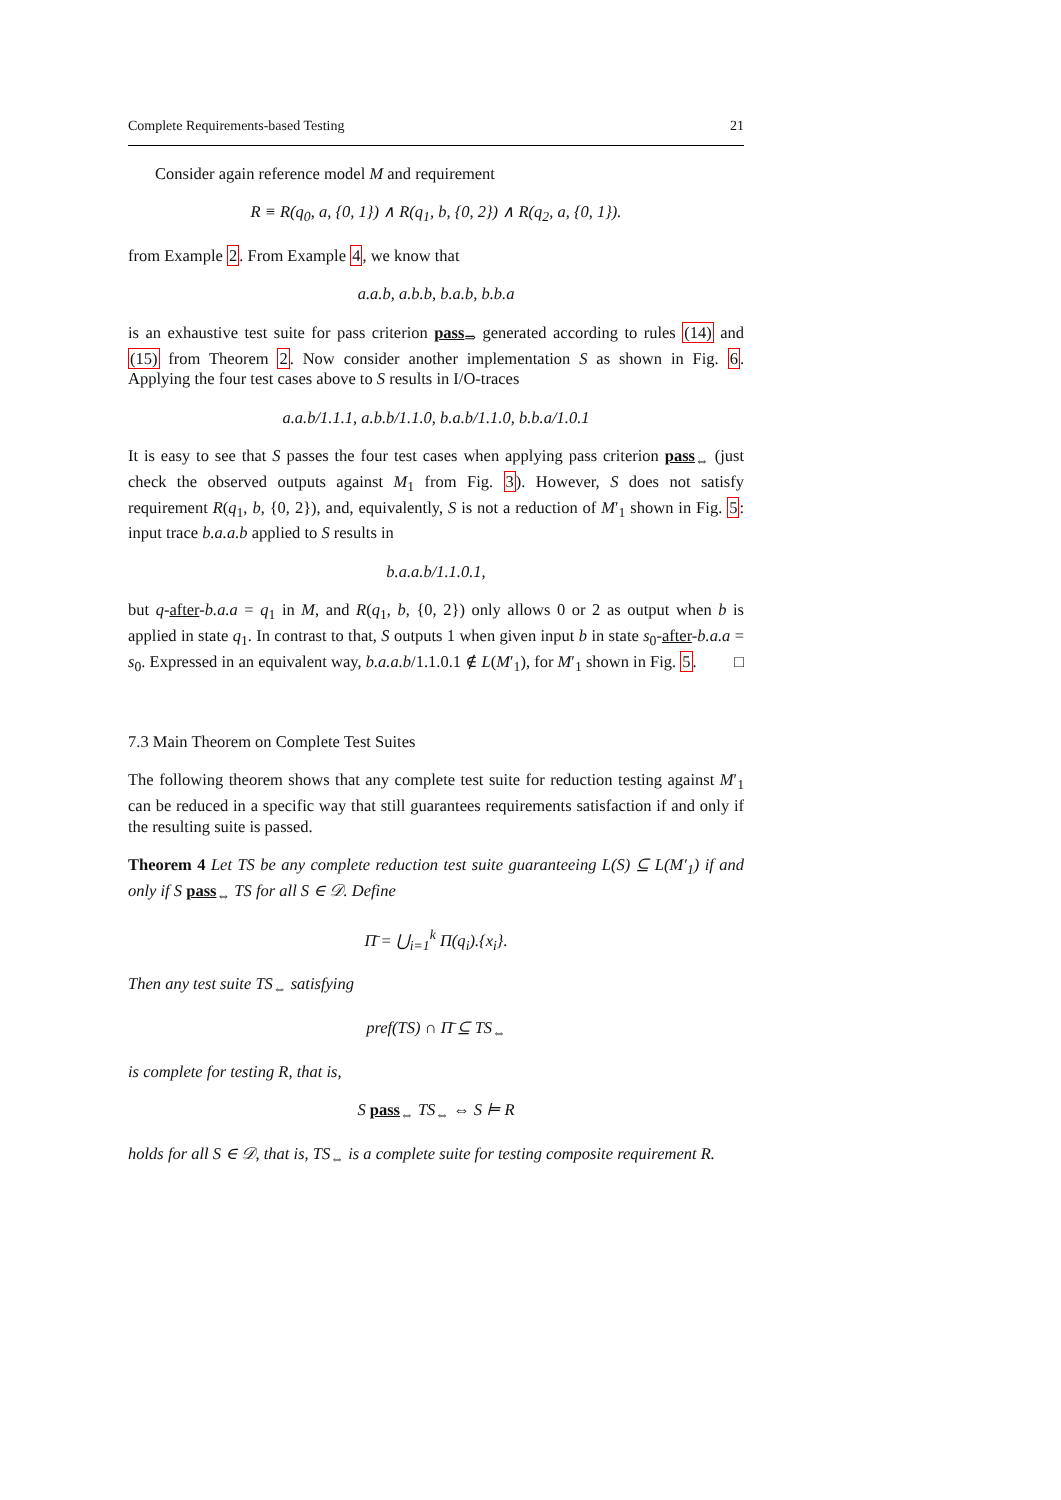Complete Requirements-based Testing 21
Consider again reference model M and requirement
R ≡ R(q<sub>0</sub>, a, {0, 1}) ∧ R(q<sub>1</sub>, b, {0, 2}) ∧ R(q<sub>2</sub>, a, {0, 1}).
from Example 2. From Example 4, we know that
a.a.b, a.b.b, b.a.b, b.b.a
is an exhaustive test suite for pass criterion pass<sub>⇒</sub> generated according to rules (14) and (15) from Theorem 2. Now consider another implementation S as shown in Fig. 6. Applying the four test cases above to S results in I/O-traces
a.a.b/1.1.1, a.b.b/1.1.0, b.a.b/1.1.0, b.b.a/1.0.1
It is easy to see that S passes the four test cases when applying pass criterion pass<sub>⇔</sub> (just check the observed outputs against M<sub>1</sub> from Fig. 3). However, S does not satisfy requirement R(q<sub>1</sub>, b, {0, 2}), and, equivalently, S is not a reduction of M′<sub>1</sub> shown in Fig. 5: input trace b.a.a.b applied to S results in
b.a.a.b/1.1.0.1,
but q-after-b.a.a = q<sub>1</sub> in M, and R(q<sub>1</sub>, b, {0, 2}) only allows 0 or 2 as output when b is applied in state q<sub>1</sub>. In contrast to that, S outputs 1 when given input b in state s<sub>0</sub>-after-b.a.a = s<sub>0</sub>. Expressed in an equivalent way, b.a.a.b/1.1.0.1 ∉ L(M′<sub>1</sub>), for M′<sub>1</sub> shown in Fig. 5. □
7.3 Main Theorem on Complete Test Suites
The following theorem shows that any complete test suite for reduction testing against M′<sub>1</sub> can be reduced in a specific way that still guarantees requirements satisfaction if and only if the resulting suite is passed.
Theorem 4 Let TS be any complete reduction test suite guaranteeing L(S) ⊆ L(M′<sub>1</sub>) if and only if S pass<sub>⇔</sub> TS for all S ∈ 𝒟. Define
Π̄ = ⋃<sub>i=1</sub><sup>k</sup> Π(q<sub>i</sub>).{x<sub>i</sub>}.
Then any test suite TS<sub>⇔</sub> satisfying
pref(TS) ∩ Π̄ ⊆ TS<sub>⇔</sub>
is complete for testing R, that is,
S pass<sub>⇔</sub> TS<sub>⇔</sub> ⇔ S ⊨ R
holds for all S ∈ 𝒟, that is, TS<sub>⇔</sub> is a complete suite for testing composite requirement R.